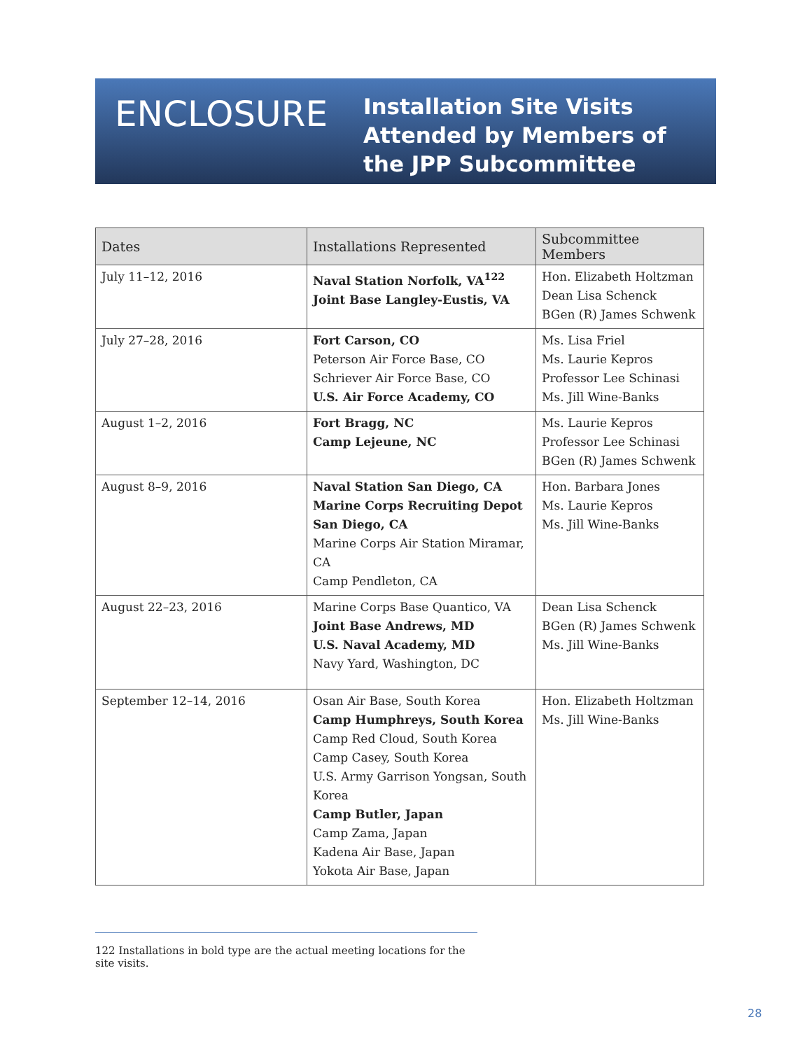ENCLOSURE
Installation Site Visits
Attended by Members of
the JPP Subcommittee
| Dates | Installations Represented | Subcommittee Members |
| --- | --- | --- |
| July 11–12, 2016 | Naval Station Norfolk, VA<sup>122</sup> Joint Base Langley-Eustis, VA | Hon. Elizabeth Holtzman Dean Lisa Schenck BGen (R) James Schwenk |
| July 27–28, 2016 | Fort Carson, CO Peterson Air Force Base, CO Schriever Air Force Base, CO U.S. Air Force Academy, CO | Ms. Lisa Friel Ms. Laurie Kepros Professor Lee Schinasi Ms. Jill Wine-Banks |
| August 1–2, 2016 | Fort Bragg, NC Camp Lejeune, NC | Ms. Laurie Kepros Professor Lee Schinasi BGen (R) James Schwenk |
| August 8–9, 2016 | Naval Station San Diego, CA Marine Corps Recruiting Depot San Diego, CA Marine Corps Air Station Miramar, CA Camp Pendleton, CA | Hon. Barbara Jones Ms. Laurie Kepros Ms. Jill Wine-Banks |
| August 22–23, 2016 | Marine Corps Base Quantico, VA Joint Base Andrews, MD U.S. Naval Academy, MD Navy Yard, Washington, DC | Dean Lisa Schenck BGen (R) James Schwenk Ms. Jill Wine-Banks |
| September 12–14, 2016 | Osan Air Base, South Korea Camp Humphreys, South Korea Camp Red Cloud, South Korea Camp Casey, South Korea U.S. Army Garrison Yongsan, South Korea Camp Butler, Japan Camp Zama, Japan Kadena Air Base, Japan Yokota Air Base, Japan | Hon. Elizabeth Holtzman Ms. Jill Wine-Banks |
122 Installations in bold type are the actual meeting locations for the site visits.
28